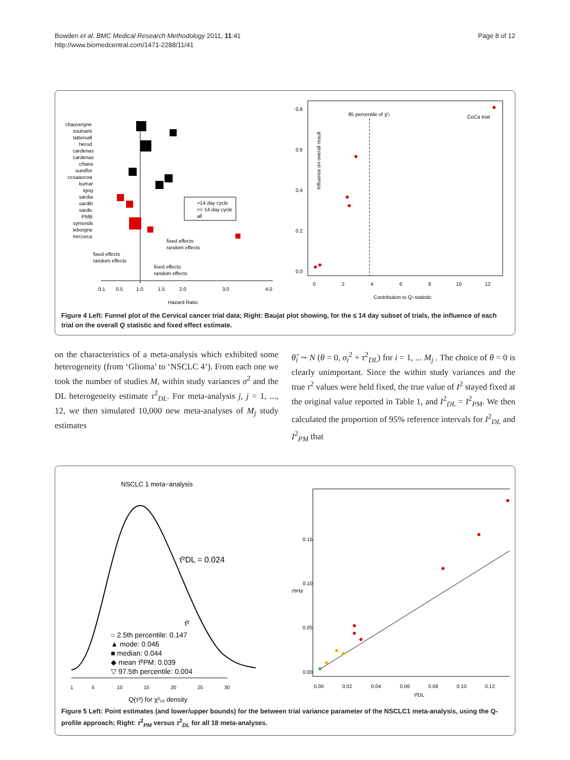Bowden et al. BMC Medical Research Methodology 2011, 11:41
http://www.biomedcentral.com/1471-2288/11/41
Page 8 of 12
chauvergne
souhami
tattersall
herod
cardenas
cardenas
chiara
sundfor
ccsaaocoa
kumar
Igog
sardia
sardib
sardic
PMB
symonds
leborgne
mrcceca
>14 day cycle
<= 14 day cycle
all
fixed effects
random effects
fixed effects
random effects
fixed effects
random effects
0.1
0.5
1.0
1.5
2.0
3.0
4.0
Hazard Ratio
95 percentile of χ²₁
CeCa trial
0.0
0.2
0.4
0.6
0.8
Influence on overall result
0
2
4
6
8
10
12
Contribution to Q−statistic
Figure 4 Left: Funnel plot of the Cervical cancer trial data; Right: Baujat plot showing, for the ≤ 14 day subset of trials, the influence of each trial on the overall Q statistic and fixed effect estimate.
on the characteristics of a meta-analysis which exhibited some heterogeneity (from ‘Glioma’ to ‘NSCLC 4’). From each one we took the number of studies M, within study variances σ<sup>2</sup> and the DL heterogeneity estimate τ<sup>2</sup><sub>DL</sub>. For meta-analysis j, j = 1, ..., 12, we then simulated 10,000 new meta-analyses of M<sub>j</sub> study estimates
θ̂<sub>i</sub> ∼ N (θ = 0, σ<sub>i</sub><sup>2</sup> + τ<sup>2</sup><sub>DL</sub>) for i = 1, ... M<sub>j</sub> . The choice of θ = 0 is clearly unimportant. Since the within study variances and the true τ<sup>2</sup> values were held fixed, the true value of I<sup>2</sup> stayed fixed at the original value reported in Table 1, and I<sup>2</sup><sub>DL</sub> = I<sup>2</sup><sub>PM</sub>. We then calculated the proportion of 95% reference intervals for I<sup>2</sup><sub>DL</sub> and I<sup>2</sup><sub>PM</sub> that
NSCLC 1 meta−analysis
τ̂²DL = 0.024
τ̂²
○ 2.5th percentile: 0.147
▲ mode: 0.046
■ median: 0.044
◆ mean τ̂²PM: 0.039
▽ 97.5th percentile: 0.004
1
5
10
15
20
25
30
Q(τ²) for χ²₁₆ density
0.00
0.05
0.10
0.15
τ̂²PM
0.00
0.02
0.04
0.06
0.08
0.10
0.12
τ̂²DL
Figure 5 Left: Point estimates (and lower/upper bounds) for the between trial variance parameter of the NSCLC1 meta-analysis, using the Q-profile approach; Right: τ<sup>2</sup><sub>PM</sub> versus τ<sup>2</sup><sub>DL</sub> for all 18 meta-analyses.